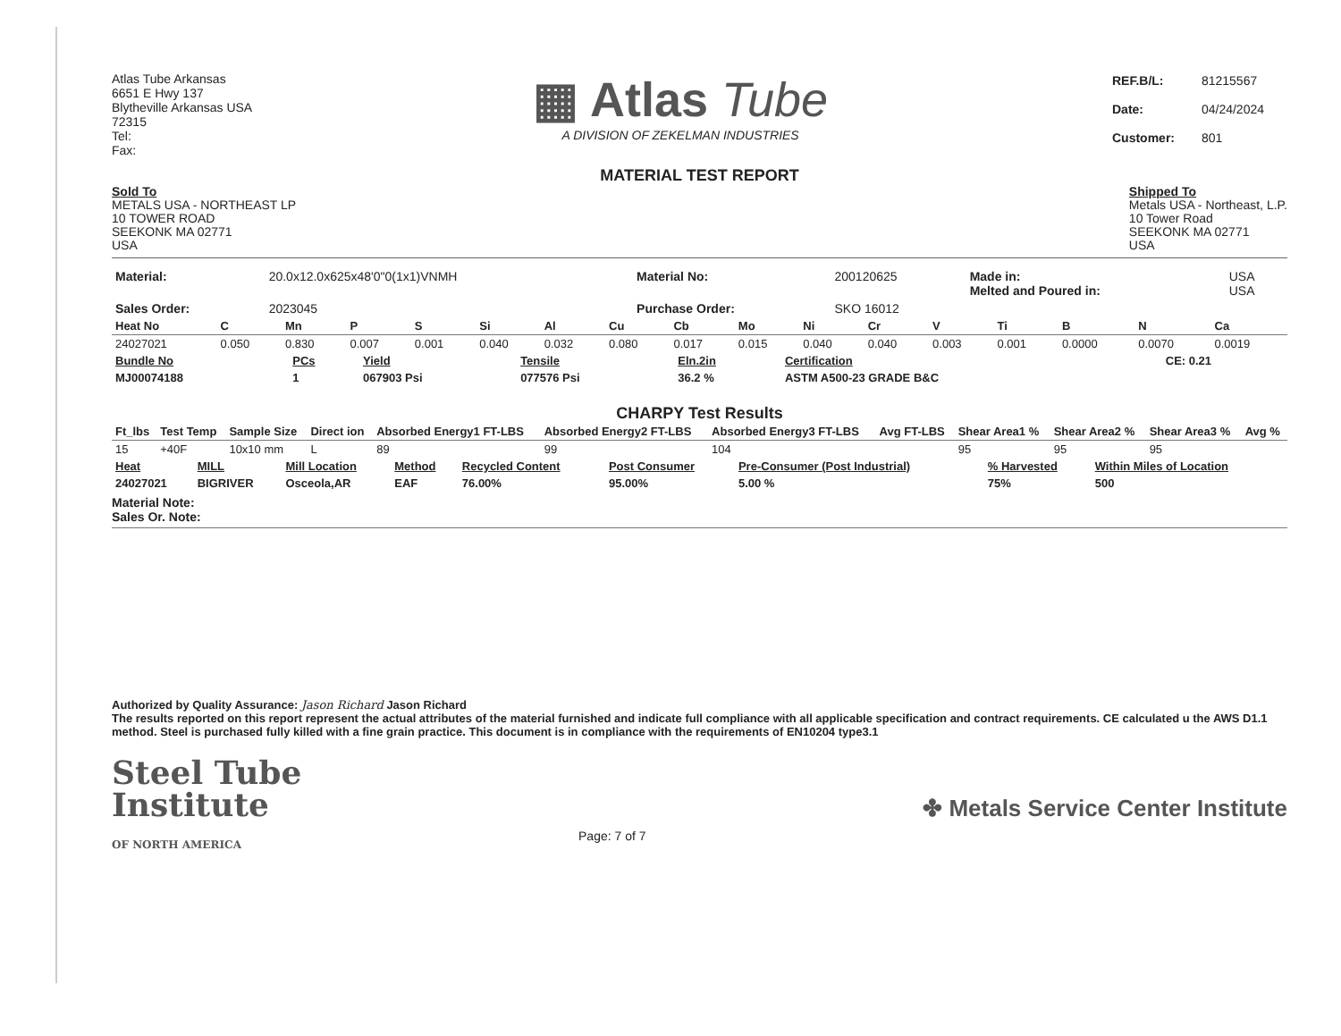Atlas Tube Arkansas
6651 E Hwy 137
Blytheville Arkansas USA
72315
Tel:
Fax:
▦ Atlas Tube
A DIVISION OF ZEKELMAN INDUSTRIES
| REF.B/L: | 81215567 |
| Date: | 04/24/2024 |
| Customer: | 801 |
MATERIAL TEST REPORT
Sold To
METALS USA - NORTHEAST LP
10 TOWER ROAD
SEEKONK MA 02771
USA
Shipped To
Metals USA - Northeast, L.P.
10 Tower Road
SEEKONK MA 02771
USA
| Material: | 20.0x12.0x625x48'0"0(1x1)VNMH | Material No: | 200120625 | Made in: Melted and Poured in: | USA USA |
| Sales Order: | 2023045 | Purchase Order: | SKO 16012 | | |
| Heat No | C | Mn | P | S | Si | Al | Cu | Cb | Mo | Ni | Cr | V | Ti | B | N | Ca |
| --- | --- | --- | --- | --- | --- | --- | --- | --- | --- | --- | --- | --- | --- | --- | --- | --- |
| 24027021 | 0.050 | 0.830 | 0.007 | 0.001 | 0.040 | 0.032 | 0.080 | 0.017 | 0.015 | 0.040 | 0.040 | 0.003 | 0.001 | 0.0000 | 0.0070 | 0.0019 |
| Bundle No | PCs | Yield | Tensile | Eln.2in | Certification | CE: 0.21 |
| --- | --- | --- | --- | --- | --- | --- |
| MJ00074188 | 1 | 067903 Psi | 077576 Psi | 36.2 % | ASTM A500-23 GRADE B&C | |
CHARPY Test Results
| Ft_lbs | Test Temp | Sample Size | Direct ion | Absorbed Energy1 FT-LBS | Absorbed Energy2 FT-LBS | Absorbed Energy3 FT-LBS | Avg FT-LBS | Shear Area1 % | Shear Area2 % | Shear Area3 % | Avg % |
| --- | --- | --- | --- | --- | --- | --- | --- | --- | --- | --- | --- |
| 15 | +40F | 10x10 mm | L | 89 | 99 | 104 | | 95 | 95 | 95 | |
| Heat | MILL | Mill Location | Method | Recycled Content | Post Consumer | Pre-Consumer (Post Industrial) | % Harvested | Within Miles of Location |
| --- | --- | --- | --- | --- | --- | --- | --- | --- |
| 24027021 | BIGRIVER | Osceola,AR | EAF | 76.00% | 95.00% | 5.00 % | 75% | 500 |
Material Note:
Sales Or. Note:
Authorized by Quality Assurance: Jason Richard Jason Richard
The results reported on this report represent the actual attributes of the material furnished and indicate full compliance with all applicable specification and contract requirements. CE calculated u the AWS D1.1 method. Steel is purchased fully killed with a fine grain practice. This document is in compliance with the requirements of EN10204 type3.1
Steel Tube
Institute
OF NORTH AMERICA
Page: 7 of 7
✤ Metals Service Center Institute